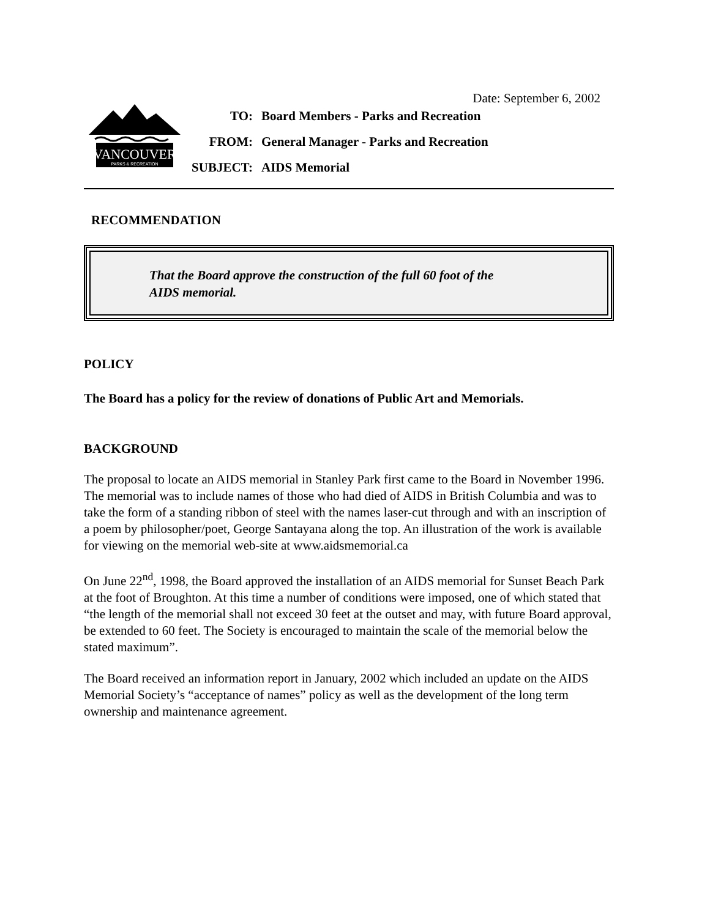Date: September 6, 2002
VANCOUVER
PARKS & RECREATION
| TO: | Board Members - Parks and Recreation |
| FROM: | General Manager - Parks and Recreation |
| SUBJECT: | AIDS Memorial |
RECOMMENDATION
That the Board approve the construction of the full 60 foot of the
AIDS memorial.
POLICY
The Board has a policy for the review of donations of Public Art and Memorials.
BACKGROUND
The proposal to locate an AIDS memorial in Stanley Park first came to the Board in November 1996. The memorial was to include names of those who had died of AIDS in British Columbia and was to take the form of a standing ribbon of steel with the names laser-cut through and with an inscription of a poem by philosopher/poet, George Santayana along the top. An illustration of the work is available for viewing on the memorial web-site at www.aidsmemorial.ca
On June 22<sup>nd</sup>, 1998, the Board approved the installation of an AIDS memorial for Sunset Beach Park at the foot of Broughton. At this time a number of conditions were imposed, one of which stated that “the length of the memorial shall not exceed 30 feet at the outset and may, with future Board approval, be extended to 60 feet. The Society is encouraged to maintain the scale of the memorial below the stated maximum”.
The Board received an information report in January, 2002 which included an update on the AIDS Memorial Society’s “acceptance of names” policy as well as the development of the long term ownership and maintenance agreement.